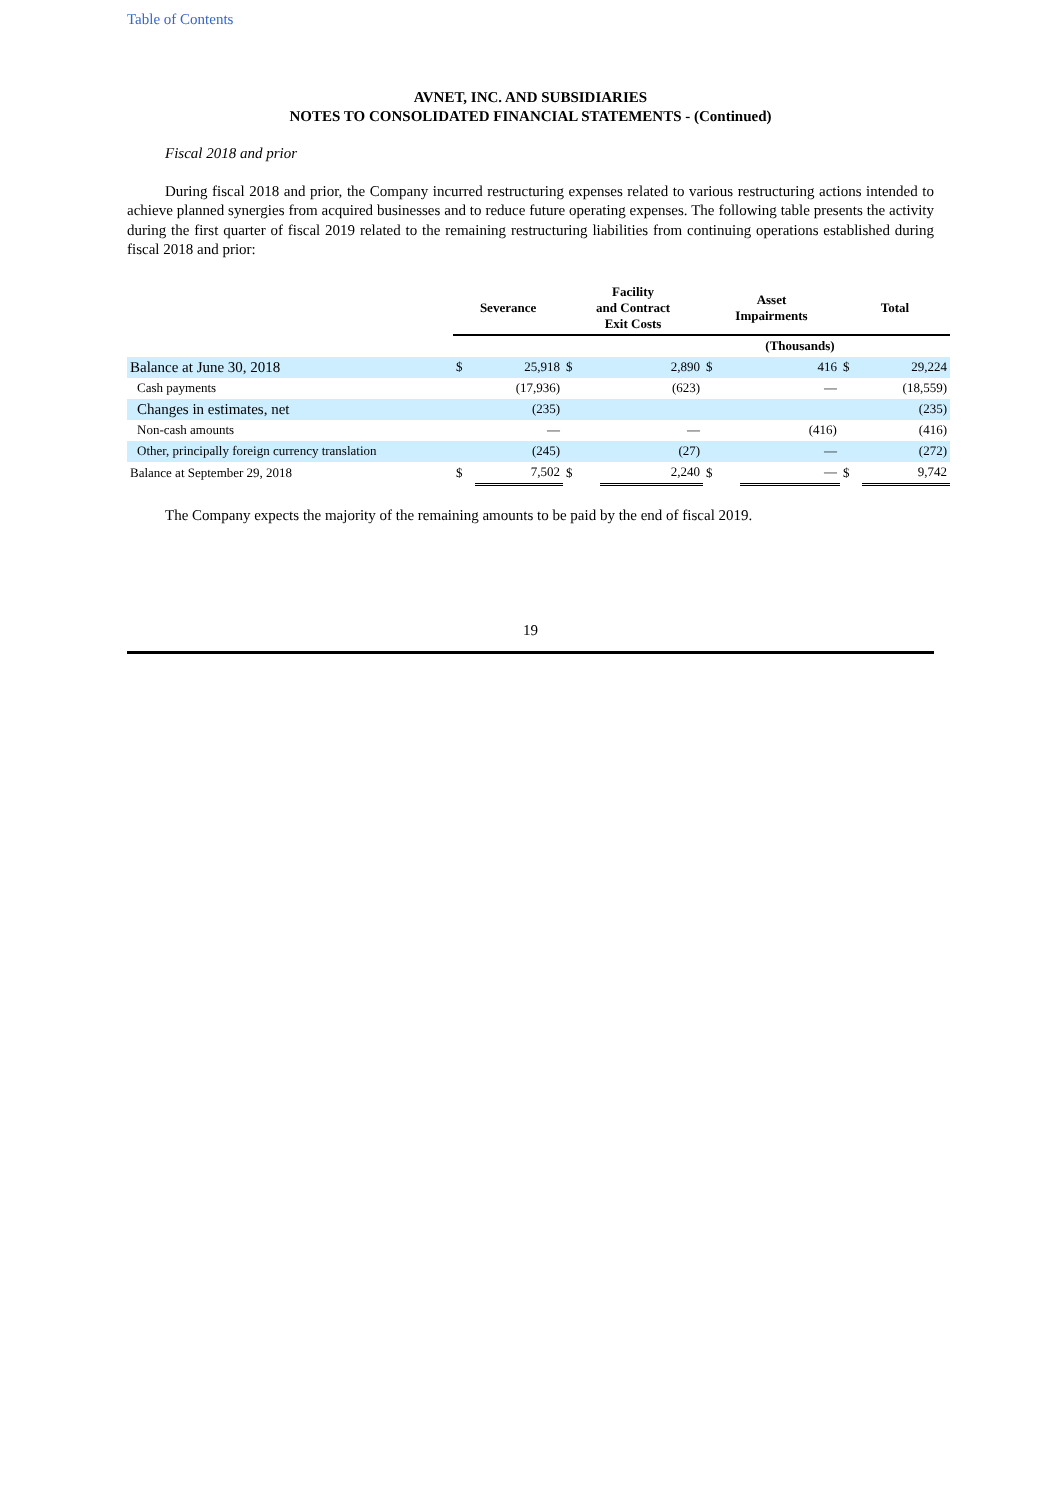Table of Contents
AVNET, INC. AND SUBSIDIARIES
NOTES TO CONSOLIDATED FINANCIAL STATEMENTS - (Continued)
Fiscal 2018 and prior
During fiscal 2018 and prior, the Company incurred restructuring expenses related to various restructuring actions intended to achieve planned synergies from acquired businesses and to reduce future operating expenses. The following table presents the activity during the first quarter of fiscal 2019 related to the remaining restructuring liabilities from continuing operations established during fiscal 2018 and prior:
| | Severance | | Facility and Contract Exit Costs | | Asset Impairments | | Total | |
| --- | --- | --- | --- | --- | --- | --- | --- | --- |
| | (Thousands) | | | | | | | |
| Balance at June 30, 2018 | $ | 25,918 | $ | 2,890 | $ | 416 | $ | 29,224 |
| Cash payments | | (17,936) | | (623) | | — | | (18,559) |
| Changes in estimates, net | | (235) | | | | | | (235) |
| Non-cash amounts | | — | | — | | (416) | | (416) |
| Other, principally foreign currency translation | | (245) | | (27) | | — | | (272) |
| Balance at September 29, 2018 | $ | 7,502 | $ | 2,240 | $ | — | $ | 9,742 |
The Company expects the majority of the remaining amounts to be paid by the end of fiscal 2019.
19